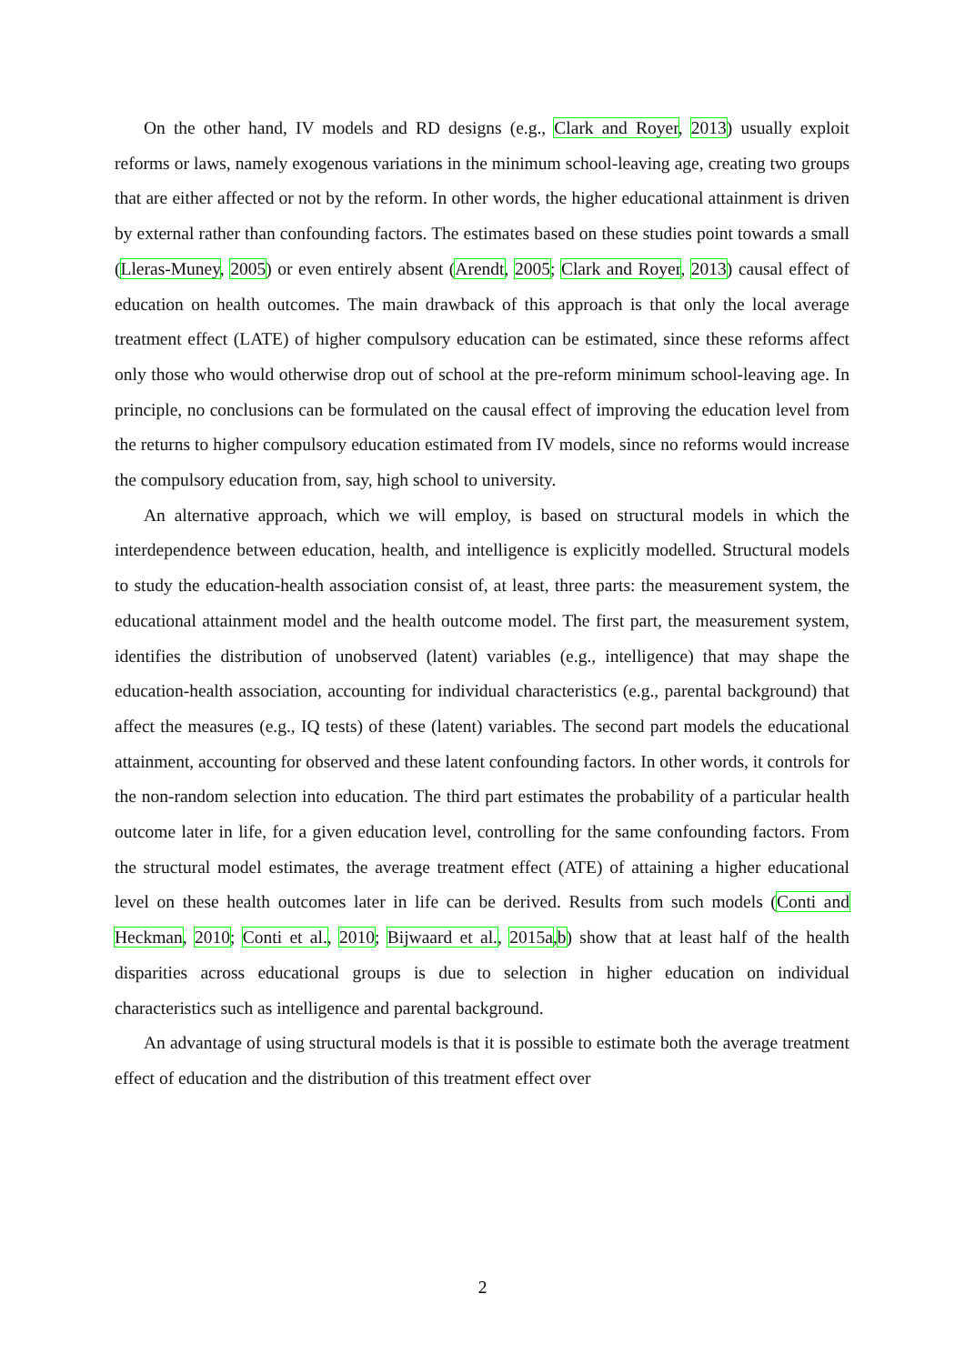On the other hand, IV models and RD designs (e.g., Clark and Royer, 2013) usually exploit reforms or laws, namely exogenous variations in the minimum school-leaving age, creating two groups that are either affected or not by the reform. In other words, the higher educational attainment is driven by external rather than confounding factors. The estimates based on these studies point towards a small (Lleras-Muney, 2005) or even entirely absent (Arendt, 2005; Clark and Royer, 2013) causal effect of education on health outcomes. The main drawback of this approach is that only the local average treatment effect (LATE) of higher compulsory education can be estimated, since these reforms affect only those who would otherwise drop out of school at the pre-reform minimum school-leaving age. In principle, no conclusions can be formulated on the causal effect of improving the education level from the returns to higher compulsory education estimated from IV models, since no reforms would increase the compulsory education from, say, high school to university.
An alternative approach, which we will employ, is based on structural models in which the interdependence between education, health, and intelligence is explicitly modelled. Structural models to study the education-health association consist of, at least, three parts: the measurement system, the educational attainment model and the health outcome model. The first part, the measurement system, identifies the distribution of unobserved (latent) variables (e.g., intelligence) that may shape the education-health association, accounting for individual characteristics (e.g., parental background) that affect the measures (e.g., IQ tests) of these (latent) variables. The second part models the educational attainment, accounting for observed and these latent confounding factors. In other words, it controls for the non-random selection into education. The third part estimates the probability of a particular health outcome later in life, for a given education level, controlling for the same confounding factors. From the structural model estimates, the average treatment effect (ATE) of attaining a higher educational level on these health outcomes later in life can be derived. Results from such models (Conti and Heckman, 2010; Conti et al., 2010; Bijwaard et al., 2015a,b) show that at least half of the health disparities across educational groups is due to selection in higher education on individual characteristics such as intelligence and parental background.
An advantage of using structural models is that it is possible to estimate both the average treatment effect of education and the distribution of this treatment effect over
2